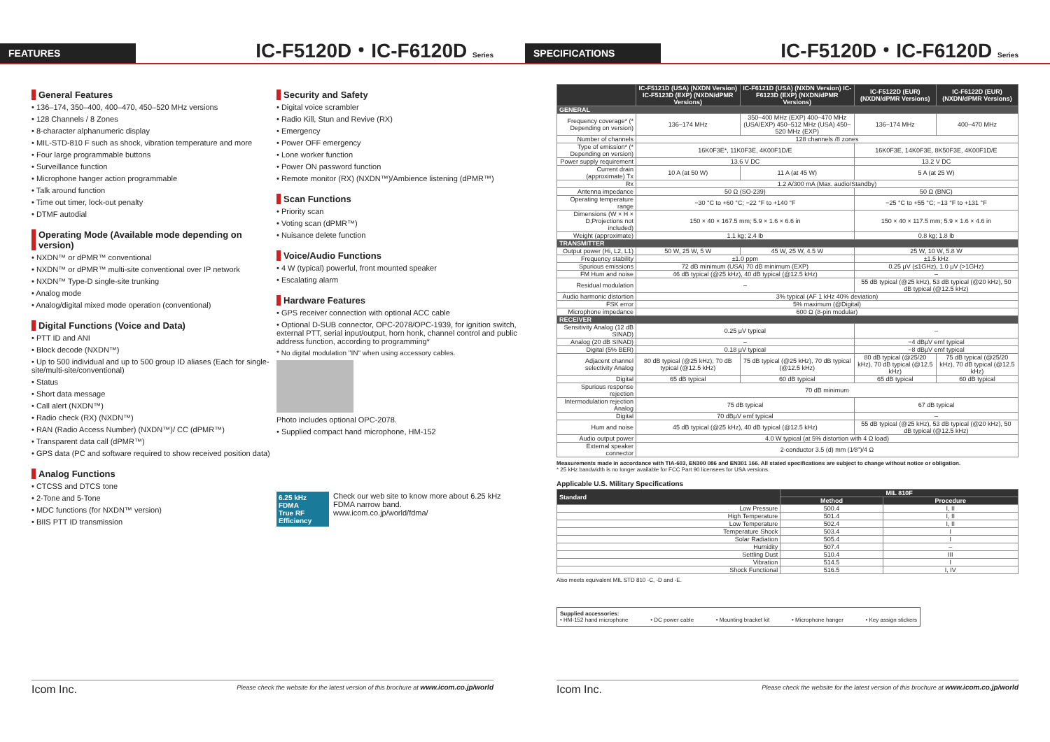FEATURES
IC-F5120D・IC-F6120D Series
General Features
• 136–174, 350–400, 400–470, 450–520 MHz versions
• 128 Channels / 8 Zones
• 8-character alphanumeric display
• MIL-STD-810 F such as shock, vibration temperature and more
• Four large programmable buttons
• Surveillance function
• Microphone hanger action programmable
• Talk around function
• Time out timer, lock-out penalty
• DTMF autodial
Operating Mode (Available mode depending on version)
• NXDN™ or dPMR™ conventional
• NXDN™ or dPMR™ multi-site conventional over IP network
• NXDN™ Type-D single-site trunking
• Analog mode
• Analog/digital mixed mode operation (conventional)
Digital Functions (Voice and Data)
• PTT ID and ANI
• Block decode (NXDN™)
• Up to 500 individual and up to 500 group ID aliases (Each for single-site/multi-site/conventional)
• Status
• Short data message
• Call alert (NXDN™)
• Radio check (RX) (NXDN™)
• RAN (Radio Access Number) (NXDN™)/ CC (dPMR™)
• Transparent data call (dPMR™)
• GPS data (PC and software required to show received position data)
Analog Functions
• CTCSS and DTCS tone
• 2-Tone and 5-Tone
• MDC functions (for NXDN™ version)
• BIIS PTT ID transmission
Security and Safety
• Digital voice scrambler
• Radio Kill, Stun and Revive (RX)
• Emergency
• Power OFF emergency
• Lone worker function
• Power ON password function
• Remote monitor (RX) (NXDN™)/Ambience listening (dPMR™)
Scan Functions
• Priority scan
• Voting scan (dPMR™)
• Nuisance delete function
Voice/Audio Functions
• 4 W (typical) powerful, front mounted speaker
• Escalating alarm
Hardware Features
• GPS receiver connection with optional ACC cable
• Optional D-SUB connector, OPC-2078/OPC-1939, for ignition switch, external PTT, serial input/output, horn honk, channel control and public address function, according to programming*
* No digital modulation "IN" when using accessory cables.
Photo includes optional OPC-2078.
• Supplied compact hand microphone, HM-152
6.25 kHz FDMA
True RF Efficiency
Check our web site to know more about 6.25 kHz FDMA narrow band.
www.icom.co.jp/world/fdma/
Icom Inc. Please check the website for the latest version of this brochure at www.icom.co.jp/world
SPECIFICATIONS
IC-F5120D・IC-F6120D Series
| | IC-F5121D (USA) (NXDN Version) IC-F5123D (EXP) (NXDN/dPMR Versions) | IC-F6121D (USA) (NXDN Version) IC-F6123D (EXP) (NXDN/dPMR Versions) | IC-F5122D (EUR) (NXDN/dPMR Versions) | IC-F6122D (EUR) (NXDN/dPMR Versions) |
| --- | --- | --- | --- | --- |
| GENERAL | | | | |
| Frequency coverage* (* Depending on version) | 136–174 MHz | 350–400 MHz (EXP) 400–470 MHz (USA/EXP) 450–512 MHz (USA) 450–520 MHz (EXP) | 136–174 MHz | 400–470 MHz |
| Number of channels | 128 channels /8 zones | | | |
| Type of emission* (* Depending on version) | 16K0F3E*, 11K0F3E, 4K00F1D/E | | 16K0F3E, 14K0F3E, 8K50F3E, 4K00F1D/E | |
| Power supply requirement | 13.6 V DC | | 13.2 V DC | |
| Current drain (approximate) Tx | 10 A (at 50 W) | 11 A (at 45 W) | 5 A (at 25 W) | |
| Rx | 1.2 A/300 mA (Max. audio/Standby) | | | |
| Antenna impedance | 50 Ω (SO-239) | | 50 Ω (BNC) | |
| Operating temperature range | −30 °C to +60 °C; −22 °F to +140 °F | | −25 °C to +55 °C; −13 °F to +131 °F | |
| Dimensions (W × H × D;Projections not included) | 150 × 40 × 167.5 mm; 5.9 × 1.6 × 6.6 in | | 150 × 40 × 117.5 mm; 5.9 × 1.6 × 4.6 in | |
| Weight (approximate) | 1.1 kg; 2.4 lb | | 0.8 kg; 1.8 lb | |
| TRANSMITTER | | | | |
| Output power (Hi, L2, L1) | 50 W, 25 W, 5 W | 45 W, 25 W, 4.5 W | 25 W, 10 W, 5.8 W | |
| Frequency stability | ±1.0 ppm | | ±1.5 kHz | |
| Spurious emissions | 72 dB minimum (USA) 70 dB minimum (EXP) | | 0.25 μV (≤1GHz), 1.0 μV (>1GHz) | |
| FM Hum and noise | 46 dB typical (@25 kHz), 40 dB typical (@12.5 kHz) | | – | |
| Residual modulation | – | | 55 dB typical (@25 kHz), 53 dB typical (@20 kHz), 50 dB typical (@12.5 kHz) | |
| Audio harmonic distortion | 3% typical (AF 1 kHz 40% deviation) | | | |
| FSK error | 5% maximum (@Digital) | | | |
| Microphone impedance | 600 Ω (8-pin modular) | | | |
| RECEIVER | | | | |
| Sensitivity Analog (12 dB SINAD) | 0.25 μV typical | | – | |
| Analog (20 dB SINAD) | – | | −4 dBμV emf typical | |
| Digital (5% BER) | 0.18 μV typical | | −8 dBμV emf typical | |
| Adjacent channel selectivity Analog | 80 dB typical (@25 kHz), 70 dB typical (@12.5 kHz) | 75 dB typical (@25 kHz), 70 dB typical (@12.5 kHz) | 80 dB typical (@25/20 kHz), 70 dB typical (@12.5 kHz) | 75 dB typical (@25/20 kHz), 70 dB typical (@12.5 kHz) |
| Digital | 65 dB typical | 60 dB typical | 65 dB typical | 60 dB typical |
| Spurious response rejection | 70 dB minimum | | | |
| Intermodulation rejection Analog | 75 dB typical | | 67 dB typical | |
| Digital | 70 dBμV emf typical | | – | |
| Hum and noise | 45 dB typical (@25 kHz), 40 dB typical (@12.5 kHz) | | 55 dB typical (@25 kHz), 53 dB typical (@20 kHz), 50 dB typical (@12.5 kHz) | |
| Audio output power | 4.0 W typical (at 5% distortion with 4 Ω load) | | | |
| External speaker connector | 2-conductor 3.5 (d) mm (1⁄8″)/4 Ω | | | |
Measurements made in accordance with TIA-603, EN300 086 and EN301 166. All stated specifications are subject to change without notice or obligation.
* 25 kHz bandwidth is no longer available for FCC Part 90 licensees for USA versions.
Applicable U.S. Military Specifications
| Standard | MIL 810F | |
| --- | --- | --- |
| | Method | Procedure |
| Low Pressure | 500.4 | I, II |
| High Temperature | 501.4 | I, II |
| Low Temperature | 502.4 | I, II |
| Temperature Shock | 503.4 | I |
| Solar Radiation | 505.4 | I |
| Humidity | 507.4 | – |
| Settling Dust | 510.4 | III |
| Vibration | 514.5 | I |
| Shock Functional | 516.5 | I, IV |
Also meets equivalent MIL STD 810 -C, -D and -E.
Supplied accessories:
• HM-152 hand microphone • DC power cable • Mounting bracket kit • Microphone hanger • Key assign stickers
Icom Inc. Please check the website for the latest version of this brochure at www.icom.co.jp/world